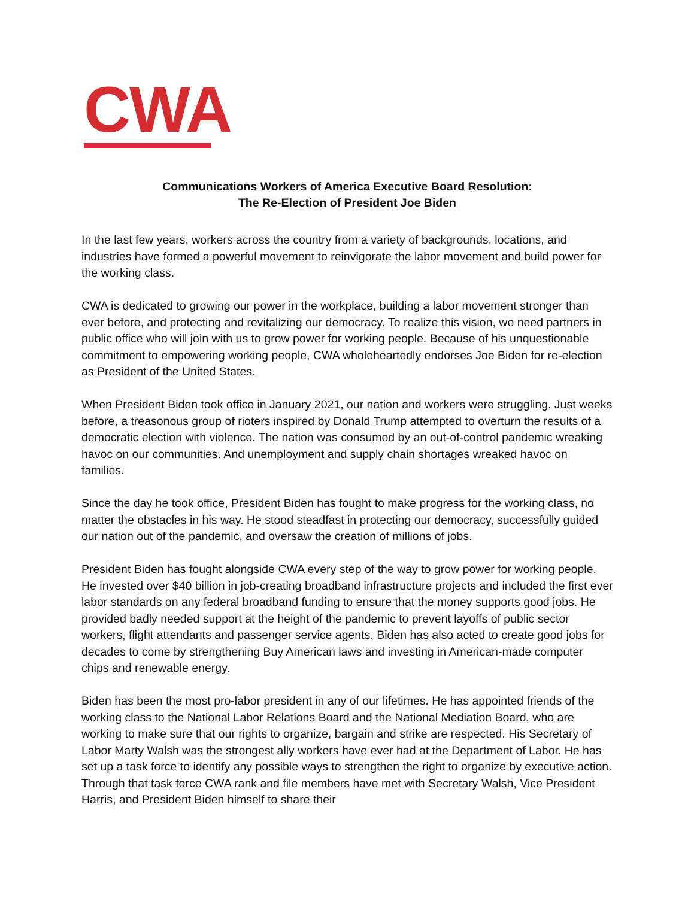CWA
Communications Workers of America Executive Board Resolution:
The Re-Election of President Joe Biden
In the last few years, workers across the country from a variety of backgrounds, locations, and industries have formed a powerful movement to reinvigorate the labor movement and build power for the working class.
CWA is dedicated to growing our power in the workplace, building a labor movement stronger than ever before, and protecting and revitalizing our democracy. To realize this vision, we need partners in public office who will join with us to grow power for working people. Because of his unquestionable commitment to empowering working people, CWA wholeheartedly endorses Joe Biden for re-election as President of the United States.
When President Biden took office in January 2021, our nation and workers were struggling. Just weeks before, a treasonous group of rioters inspired by Donald Trump attempted to overturn the results of a democratic election with violence. The nation was consumed by an out-of-control pandemic wreaking havoc on our communities. And unemployment and supply chain shortages wreaked havoc on families.
Since the day he took office, President Biden has fought to make progress for the working class, no matter the obstacles in his way. He stood steadfast in protecting our democracy, successfully guided our nation out of the pandemic, and oversaw the creation of millions of jobs.
President Biden has fought alongside CWA every step of the way to grow power for working people. He invested over $40 billion in job-creating broadband infrastructure projects and included the first ever labor standards on any federal broadband funding to ensure that the money supports good jobs. He provided badly needed support at the height of the pandemic to prevent layoffs of public sector workers, flight attendants and passenger service agents. Biden has also acted to create good jobs for decades to come by strengthening Buy American laws and investing in American-made computer chips and renewable energy.
Biden has been the most pro-labor president in any of our lifetimes. He has appointed friends of the working class to the National Labor Relations Board and the National Mediation Board, who are working to make sure that our rights to organize, bargain and strike are respected. His Secretary of Labor Marty Walsh was the strongest ally workers have ever had at the Department of Labor. He has set up a task force to identify any possible ways to strengthen the right to organize by executive action. Through that task force CWA rank and file members have met with Secretary Walsh, Vice President Harris, and President Biden himself to share their